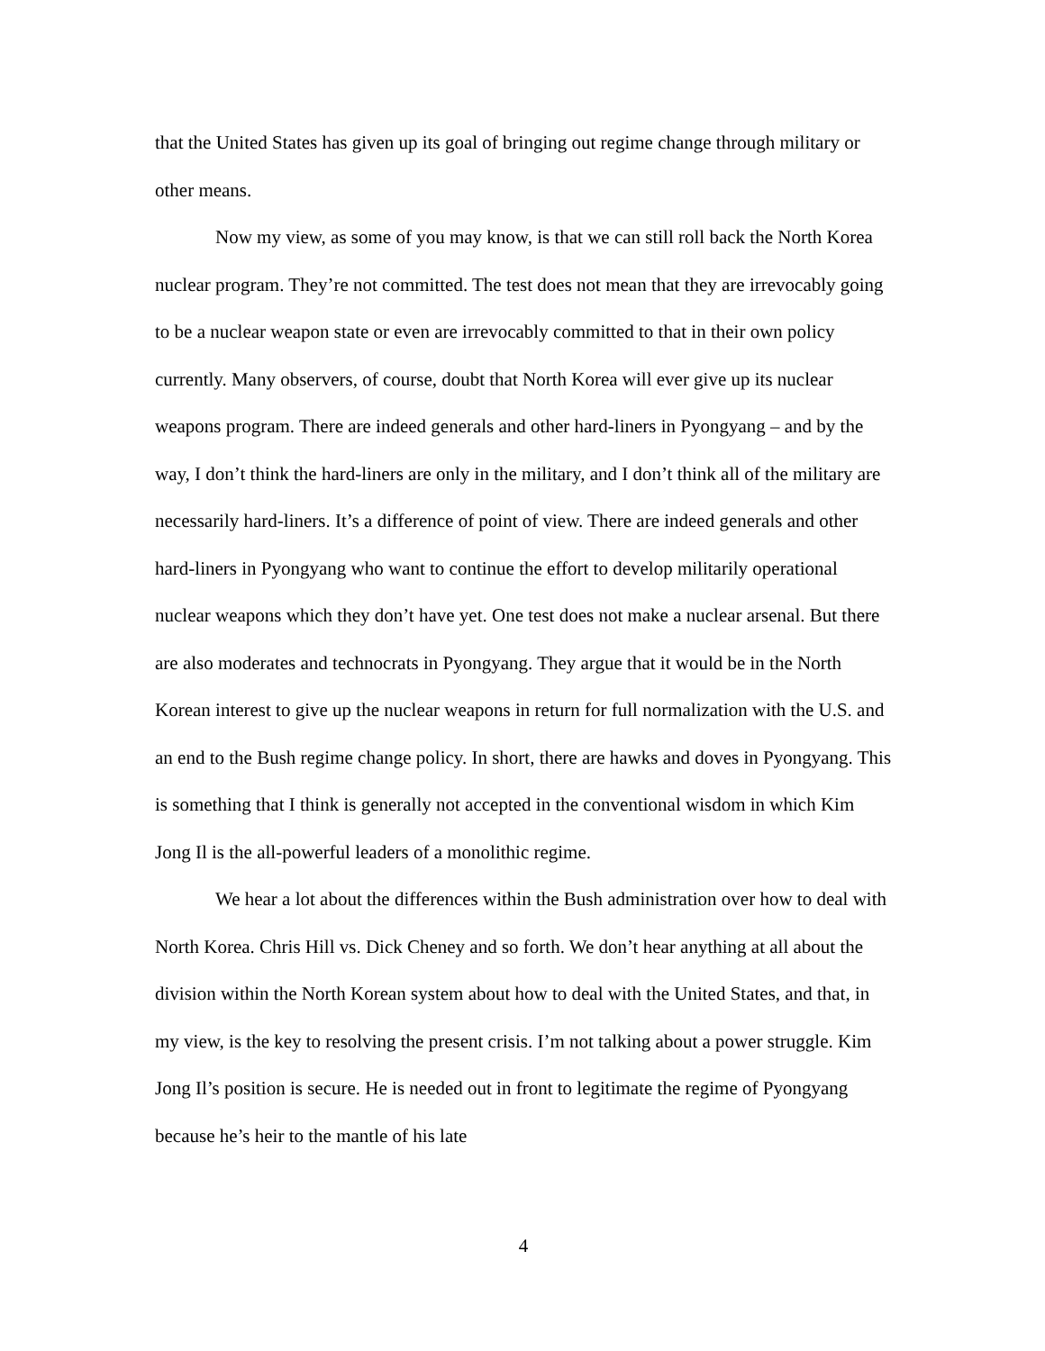that the United States has given up its goal of bringing out regime change through military or other means.
Now my view, as some of you may know, is that we can still roll back the North Korea nuclear program. They’re not committed. The test does not mean that they are irrevocably going to be a nuclear weapon state or even are irrevocably committed to that in their own policy currently. Many observers, of course, doubt that North Korea will ever give up its nuclear weapons program. There are indeed generals and other hard-liners in Pyongyang – and by the way, I don’t think the hard-liners are only in the military, and I don’t think all of the military are necessarily hard-liners. It’s a difference of point of view. There are indeed generals and other hard-liners in Pyongyang who want to continue the effort to develop militarily operational nuclear weapons which they don’t have yet. One test does not make a nuclear arsenal. But there are also moderates and technocrats in Pyongyang. They argue that it would be in the North Korean interest to give up the nuclear weapons in return for full normalization with the U.S. and an end to the Bush regime change policy. In short, there are hawks and doves in Pyongyang. This is something that I think is generally not accepted in the conventional wisdom in which Kim Jong Il is the all-powerful leaders of a monolithic regime.
We hear a lot about the differences within the Bush administration over how to deal with North Korea. Chris Hill vs. Dick Cheney and so forth. We don’t hear anything at all about the division within the North Korean system about how to deal with the United States, and that, in my view, is the key to resolving the present crisis. I’m not talking about a power struggle. Kim Jong Il’s position is secure. He is needed out in front to legitimate the regime of Pyongyang because he’s heir to the mantle of his late
4